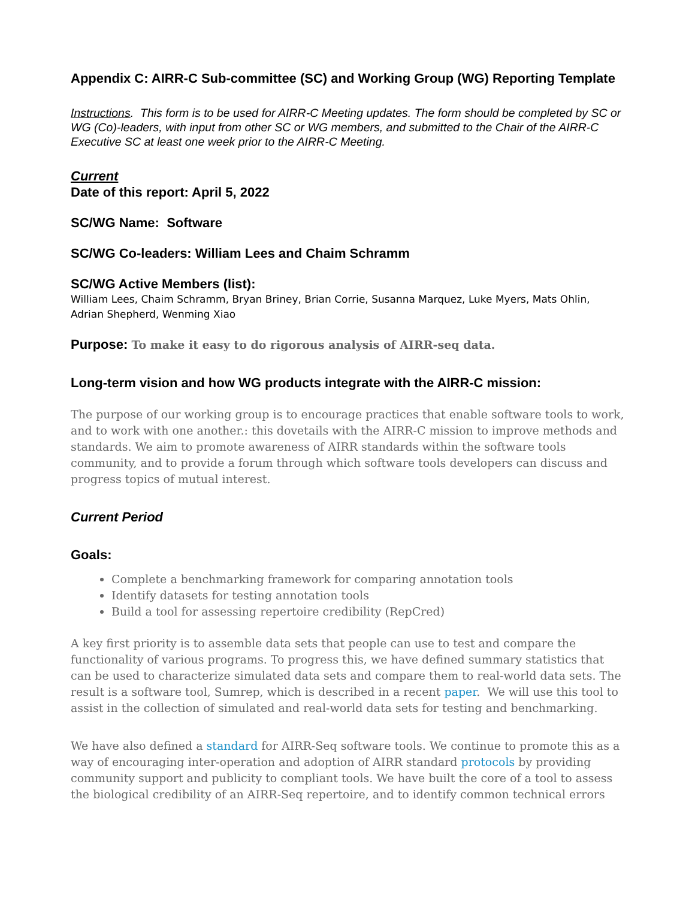Appendix C: AIRR-C Sub-committee (SC) and Working Group (WG) Reporting Template
Instructions. This form is to be used for AIRR-C Meeting updates. The form should be completed by SC or WG (Co)-leaders, with input from other SC or WG members, and submitted to the Chair of the AIRR-C Executive SC at least one week prior to the AIRR-C Meeting.
Current
Date of this report: April 5, 2022
SC/WG Name: Software
SC/WG Co-leaders: William Lees and Chaim Schramm
SC/WG Active Members (list):
William Lees, Chaim Schramm, Bryan Briney, Brian Corrie, Susanna Marquez, Luke Myers, Mats Ohlin, Adrian Shepherd, Wenming Xiao
Purpose: To make it easy to do rigorous analysis of AIRR-seq data.
Long-term vision and how WG products integrate with the AIRR-C mission:
The purpose of our working group is to encourage practices that enable software tools to work, and to work with one another.: this dovetails with the AIRR-C mission to improve methods and standards. We aim to promote awareness of AIRR standards within the software tools community, and to provide a forum through which software tools developers can discuss and progress topics of mutual interest.
Current Period
Goals:
Complete a benchmarking framework for comparing annotation tools
Identify datasets for testing annotation tools
Build a tool for assessing repertoire credibility (RepCred)
A key first priority is to assemble data sets that people can use to test and compare the functionality of various programs. To progress this, we have defined summary statistics that can be used to characterize simulated data sets and compare them to real-world data sets. The result is a software tool, Sumrep, which is described in a recent paper. We will use this tool to assist in the collection of simulated and real-world data sets for testing and benchmarking.
We have also defined a standard for AIRR-Seq software tools. We continue to promote this as a way of encouraging inter-operation and adoption of AIRR standard protocols by providing community support and publicity to compliant tools. We have built the core of a tool to assess the biological credibility of an AIRR-Seq repertoire, and to identify common technical errors